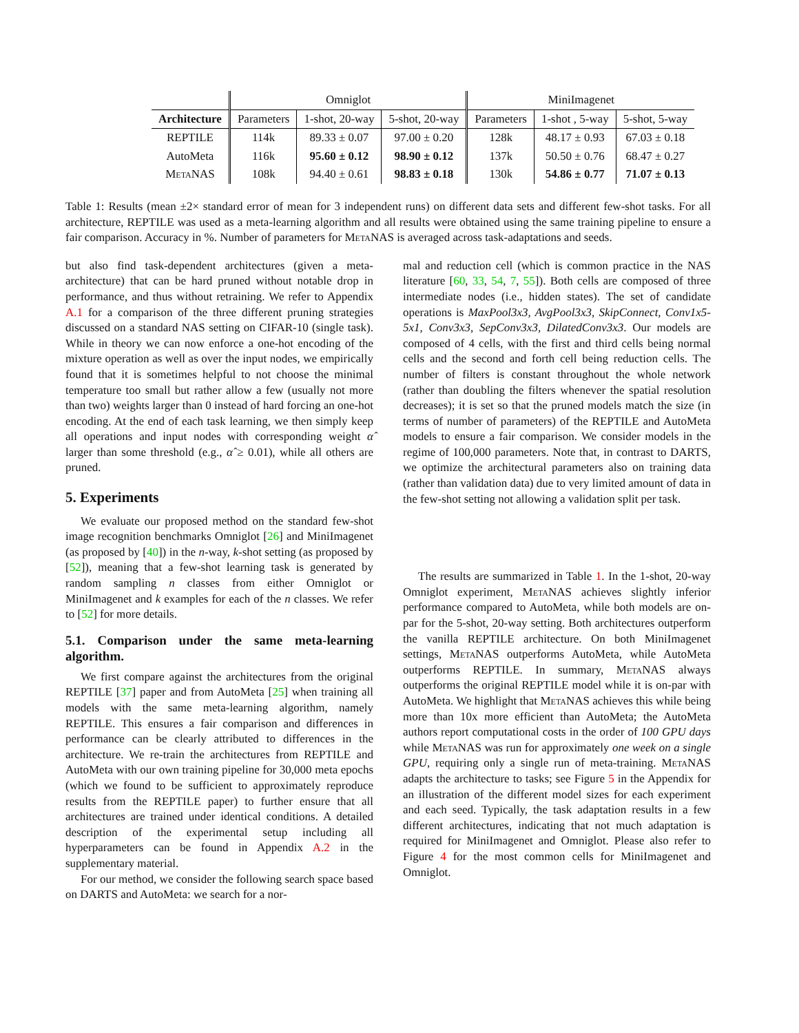| | Omniglot | | | MiniImagenet | | |
| --- | --- | --- | --- | --- | --- | --- |
| Architecture | Parameters | 1-shot, 20-way | 5-shot, 20-way | Parameters | 1-shot , 5-way | 5-shot, 5-way |
| REPTILE | 114k | 89.33 ± 0.07 | 97.00 ± 0.20 | 128k | 48.17 ± 0.93 | 67.03 ± 0.18 |
| AutoMeta | 116k | 95.60 ± 0.12 | 98.90 ± 0.12 | 137k | 50.50 ± 0.76 | 68.47 ± 0.27 |
| MetaNAS | 108k | 94.40 ± 0.61 | 98.83 ± 0.18 | 130k | 54.86 ± 0.77 | 71.07 ± 0.13 |
Table 1: Results (mean ±2× standard error of mean for 3 independent runs) on different data sets and different few-shot tasks. For all architecture, REPTILE was used as a meta-learning algorithm and all results were obtained using the same training pipeline to ensure a fair comparison. Accuracy in %. Number of parameters for MetaNAS is averaged across task-adaptations and seeds.
but also find task-dependent architectures (given a meta-architecture) that can be hard pruned without notable drop in performance, and thus without retraining. We refer to Appendix A.1 for a comparison of the three different pruning strategies discussed on a standard NAS setting on CIFAR-10 (single task). While in theory we can now enforce a one-hot encoding of the mixture operation as well as over the input nodes, we empirically found that it is sometimes helpful to not choose the minimal temperature too small but rather allow a few (usually not more than two) weights larger than 0 instead of hard forcing an one-hot encoding. At the end of each task learning, we then simply keep all operations and input nodes with corresponding weight α̂ larger than some threshold (e.g., α̂ ≥ 0.01), while all others are pruned.
5. Experiments
We evaluate our proposed method on the standard few-shot image recognition benchmarks Omniglot [26] and MiniImagenet (as proposed by [40]) in the n-way, k-shot setting (as proposed by [52]), meaning that a few-shot learning task is generated by random sampling n classes from either Omniglot or MiniImagenet and k examples for each of the n classes. We refer to [52] for more details.
5.1. Comparison under the same meta-learning algorithm.
We first compare against the architectures from the original REPTILE [37] paper and from AutoMeta [25] when training all models with the same meta-learning algorithm, namely REPTILE. This ensures a fair comparison and differences in performance can be clearly attributed to differences in the architecture. We re-train the architectures from REPTILE and AutoMeta with our own training pipeline for 30,000 meta epochs (which we found to be sufficient to approximately reproduce results from the REPTILE paper) to further ensure that all architectures are trained under identical conditions. A detailed description of the experimental setup including all hyperparameters can be found in Appendix A.2 in the supplementary material.
For our method, we consider the following search space based on DARTS and AutoMeta: we search for a nor-
mal and reduction cell (which is common practice in the NAS literature [60, 33, 54, 7, 55]). Both cells are composed of three intermediate nodes (i.e., hidden states). The set of candidate operations is MaxPool3x3, AvgPool3x3, SkipConnect, Conv1x5-5x1, Conv3x3, SepConv3x3, DilatedConv3x3. Our models are composed of 4 cells, with the first and third cells being normal cells and the second and forth cell being reduction cells. The number of filters is constant throughout the whole network (rather than doubling the filters whenever the spatial resolution decreases); it is set so that the pruned models match the size (in terms of number of parameters) of the REPTILE and AutoMeta models to ensure a fair comparison. We consider models in the regime of 100,000 parameters. Note that, in contrast to DARTS, we optimize the architectural parameters also on training data (rather than validation data) due to very limited amount of data in the few-shot setting not allowing a validation split per task.
The results are summarized in Table 1. In the 1-shot, 20-way Omniglot experiment, MetaNAS achieves slightly inferior performance compared to AutoMeta, while both models are on-par for the 5-shot, 20-way setting. Both architectures outperform the vanilla REPTILE architecture. On both MiniImagenet settings, MetaNAS outperforms AutoMeta, while AutoMeta outperforms REPTILE. In summary, MetaNAS always outperforms the original REPTILE model while it is on-par with AutoMeta. We highlight that MetaNAS achieves this while being more than 10x more efficient than AutoMeta; the AutoMeta authors report computational costs in the order of 100 GPU days while MetaNAS was run for approximately one week on a single GPU, requiring only a single run of meta-training. MetaNAS adapts the architecture to tasks; see Figure 5 in the Appendix for an illustration of the different model sizes for each experiment and each seed. Typically, the task adaptation results in a few different architectures, indicating that not much adaptation is required for MiniImagenet and Omniglot. Please also refer to Figure 4 for the most common cells for MiniImagenet and Omniglot.